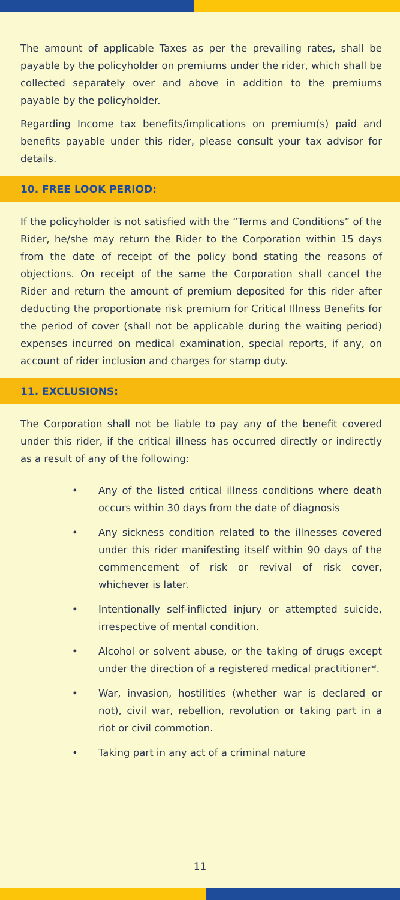The amount of applicable Taxes as per the prevailing rates, shall be payable by the policyholder on premiums under the rider, which shall be collected separately over and above in addition to the premiums payable by the policyholder.
Regarding Income tax benefits/implications on premium(s) paid and benefits payable under this rider, please consult your tax advisor for details.
10. FREE LOOK PERIOD:
If the policyholder is not satisfied with the “Terms and Conditions” of the Rider, he/she may return the Rider to the Corporation within 15 days from the date of receipt of the policy bond stating the reasons of objections. On receipt of the same the Corporation shall cancel the Rider and return the amount of premium deposited for this rider after deducting the proportionate risk premium for Critical Illness Benefits for the period of cover (shall not be applicable during the waiting period) expenses incurred on medical examination, special reports, if any, on account of rider inclusion and charges for stamp duty.
11. EXCLUSIONS:
The Corporation shall not be liable to pay any of the benefit covered under this rider, if the critical illness has occurred directly or indirectly as a result of any of the following:
• Any of the listed critical illness conditions where death occurs within 30 days from the date of diagnosis
• Any sickness condition related to the illnesses covered under this rider manifesting itself within 90 days of the commencement of risk or revival of risk cover, whichever is later.
• Intentionally self-inflicted injury or attempted suicide, irrespective of mental condition.
• Alcohol or solvent abuse, or the taking of drugs except under the direction of a registered medical practitioner*.
• War, invasion, hostilities (whether war is declared or not), civil war, rebellion, revolution or taking part in a riot or civil commotion.
• Taking part in any act of a criminal nature
11